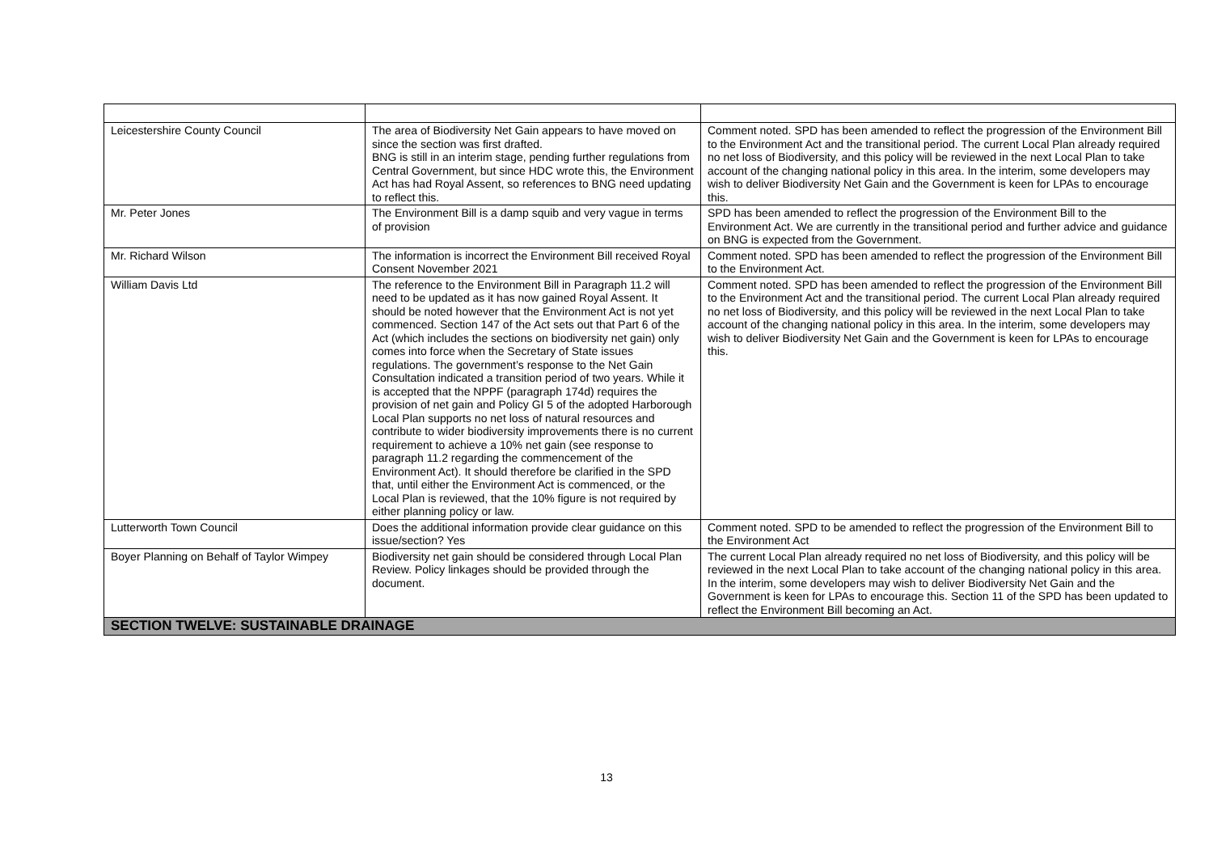| Leicestershire County Council | The area of Biodiversity Net Gain appears to have moved on since the section was first drafted. BNG is still in an interim stage, pending further regulations from Central Government, but since HDC wrote this, the Environment Act has had Royal Assent, so references to BNG need updating to reflect this. | Comment noted. SPD has been amended to reflect the progression of the Environment Bill to the Environment Act and the transitional period. The current Local Plan already required no net loss of Biodiversity, and this policy will be reviewed in the next Local Plan to take account of the changing national policy in this area. In the interim, some developers may wish to deliver Biodiversity Net Gain and the Government is keen for LPAs to encourage this. |
| Mr. Peter Jones | The Environment Bill is a damp squib and very vague in terms of provision | SPD has been amended to reflect the progression of the Environment Bill to the Environment Act. We are currently in the transitional period and further advice and guidance on BNG is expected from the Government. |
| Mr. Richard Wilson | The information is incorrect the Environment Bill received Royal Consent November 2021 | Comment noted. SPD has been amended to reflect the progression of the Environment Bill to the Environment Act. |
| William Davis Ltd | The reference to the Environment Bill in Paragraph 11.2 will need to be updated as it has now gained Royal Assent. It should be noted however that the Environment Act is not yet commenced. Section 147 of the Act sets out that Part 6 of the Act (which includes the sections on biodiversity net gain) only comes into force when the Secretary of State issues regulations. The government’s response to the Net Gain Consultation indicated a transition period of two years. While it is accepted that the NPPF (paragraph 174d) requires the provision of net gain and Policy GI 5 of the adopted Harborough Local Plan supports no net loss of natural resources and contribute to wider biodiversity improvements there is no current requirement to achieve a 10% net gain (see response to paragraph 11.2 regarding the commencement of the Environment Act). It should therefore be clarified in the SPD that, until either the Environment Act is commenced, or the Local Plan is reviewed, that the 10% figure is not required by either planning policy or law. | Comment noted. SPD has been amended to reflect the progression of the Environment Bill to the Environment Act and the transitional period. The current Local Plan already required no net loss of Biodiversity, and this policy will be reviewed in the next Local Plan to take account of the changing national policy in this area. In the interim, some developers may wish to deliver Biodiversity Net Gain and the Government is keen for LPAs to encourage this. |
| Lutterworth Town Council | Does the additional information provide clear guidance on this issue/section? Yes | Comment noted. SPD to be amended to reflect the progression of the Environment Bill to the Environment Act |
| Boyer Planning on Behalf of Taylor Wimpey | Biodiversity net gain should be considered through Local Plan Review. Policy linkages should be provided through the document. | The current Local Plan already required no net loss of Biodiversity, and this policy will be reviewed in the next Local Plan to take account of the changing national policy in this area. In the interim, some developers may wish to deliver Biodiversity Net Gain and the Government is keen for LPAs to encourage this. Section 11 of the SPD has been updated to reflect the Environment Bill becoming an Act. |
| SECTION TWELVE: SUSTAINABLE DRAINAGE | | |
13